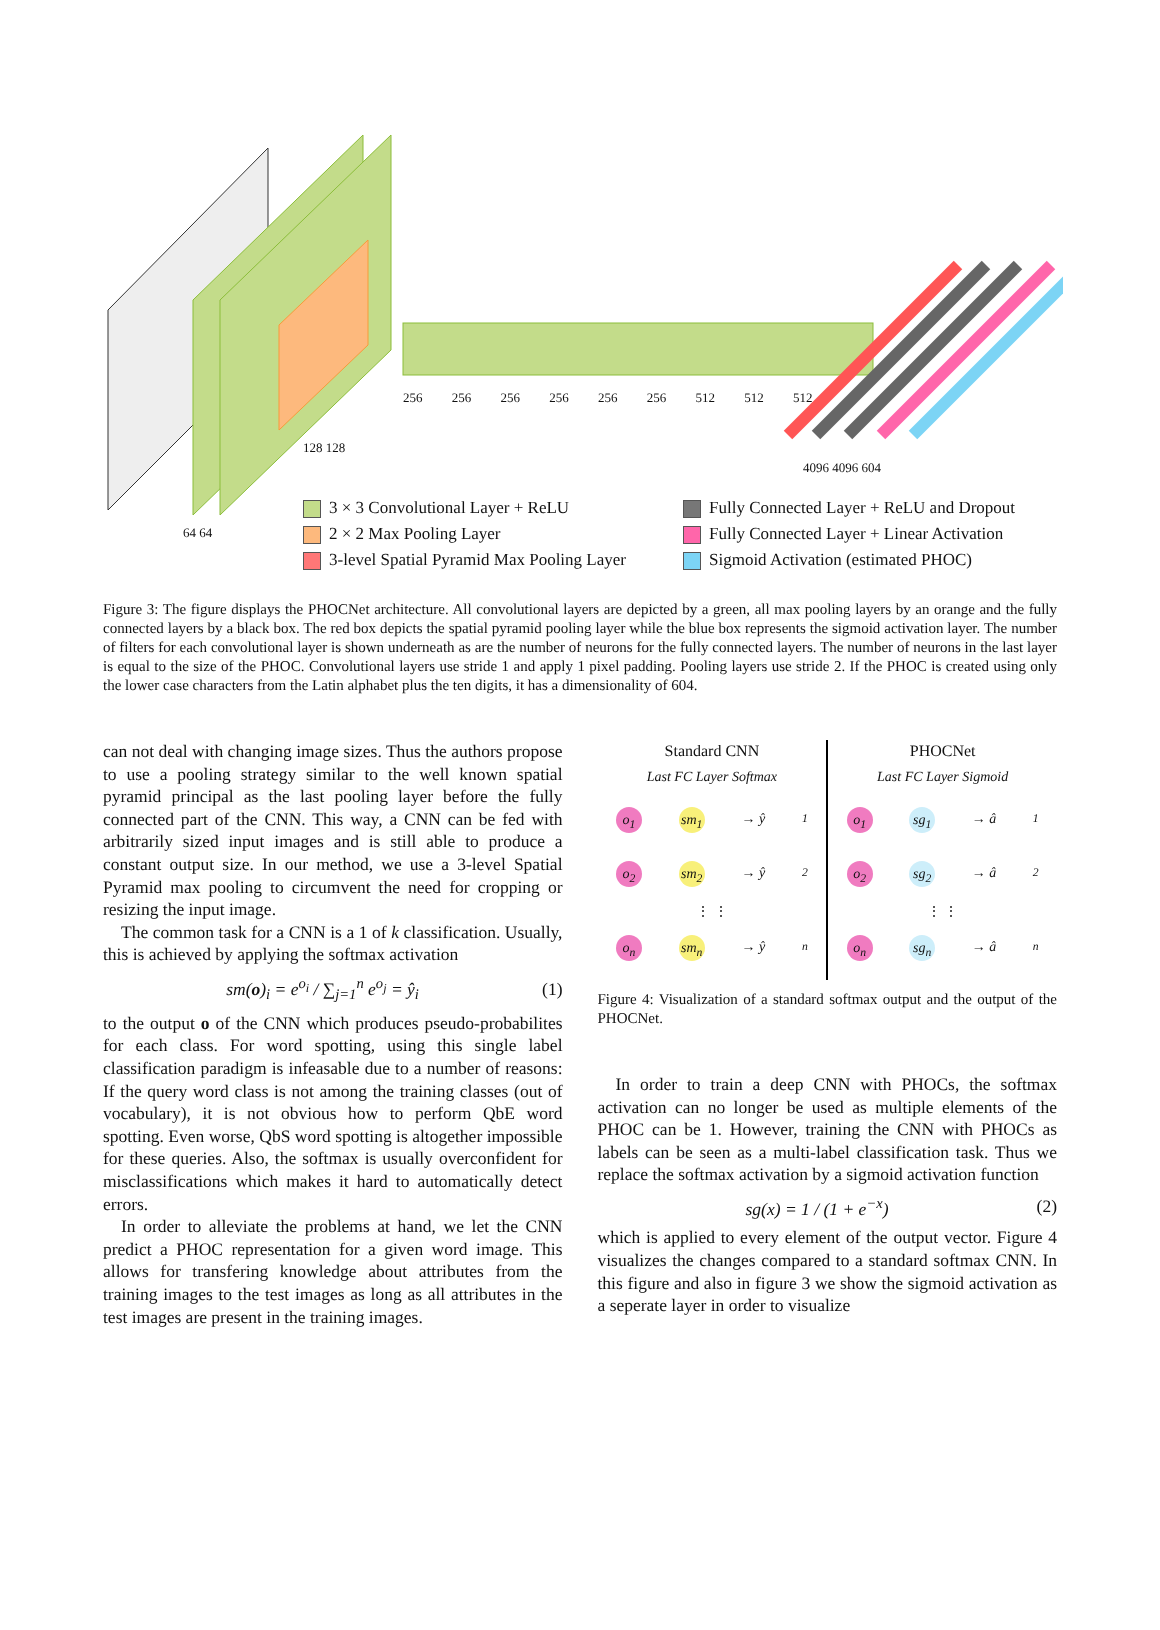256 256 256 256 256 256 512 512 512
128 128
4096 4096 604
64 64
3 × 3 Convolutional Layer + ReLU
Fully Connected Layer + ReLU and Dropout
2 × 2 Max Pooling Layer
Fully Connected Layer + Linear Activation
3-level Spatial Pyramid Max Pooling Layer
Sigmoid Activation (estimated PHOC)
Figure 3: The figure displays the PHOCNet architecture. All convolutional layers are depicted by a green, all max pooling layers by an orange and the fully connected layers by a black box. The red box depicts the spatial pyramid pooling layer while the blue box represents the sigmoid activation layer. The number of filters for each convolutional layer is shown underneath as are the number of neurons for the fully connected layers. The number of neurons in the last layer is equal to the size of the PHOC. Convolutional layers use stride 1 and apply 1 pixel padding. Pooling layers use stride 2. If the PHOC is created using only the lower case characters from the Latin alphabet plus the ten digits, it has a dimensionality of 604.
can not deal with changing image sizes. Thus the authors propose to use a pooling strategy similar to the well known spatial pyramid principal as the last pooling layer before the fully connected part of the CNN. This way, a CNN can be fed with arbitrarily sized input images and is still able to produce a constant output size. In our method, we use a 3-level Spatial Pyramid max pooling to circumvent the need for cropping or resizing the input image.
The common task for a CNN is a 1 of k classification. Usually, this is achieved by applying the softmax activation
sm(o)<sub>i</sub> = e<sup>o<sub>i</sub></sup> / ∑<sub>j=1</sub><sup>n</sup> e<sup>o<sub>j</sub></sup> = ŷ<sub>i</sub> (1)
to the output o of the CNN which produces pseudo-probabilites for each class. For word spotting, using this single label classification paradigm is infeasable due to a number of reasons: If the query word class is not among the training classes (out of vocabulary), it is not obvious how to perform QbE word spotting. Even worse, QbS word spotting is altogether impossible for these queries. Also, the softmax is usually overconfident for misclassifications which makes it hard to automatically detect errors.
In order to alleviate the problems at hand, we let the CNN predict a PHOC representation for a given word image. This allows for transfering knowledge about attributes from the training images to the test images as long as all attributes in the test images are present in the training images.
Standard CNN
Last FC Layer Softmax
o<sub>1</sub> sm<sub>1</sub> → ŷ<sub>1</sub>
o<sub>2</sub> sm<sub>2</sub> → ŷ<sub>2</sub>
⋮ ⋮
o<sub>n</sub> sm<sub>n</sub> → ŷ<sub>n</sub>
PHOCNet
Last FC Layer Sigmoid
o<sub>1</sub> sg<sub>1</sub> → â<sub>1</sub>
o<sub>2</sub> sg<sub>2</sub> → â<sub>2</sub>
⋮ ⋮
o<sub>n</sub> sg<sub>n</sub> → â<sub>n</sub>
Figure 4: Visualization of a standard softmax output and the output of the PHOCNet.
In order to train a deep CNN with PHOCs, the softmax activation can no longer be used as multiple elements of the PHOC can be 1. However, training the CNN with PHOCs as labels can be seen as a multi-label classification task. Thus we replace the softmax activation by a sigmoid activation function
sg(x) = 1 / (1 + e<sup>−x</sup>) (2)
which is applied to every element of the output vector. Figure 4 visualizes the changes compared to a standard softmax CNN. In this figure and also in figure 3 we show the sigmoid activation as a seperate layer in order to visualize